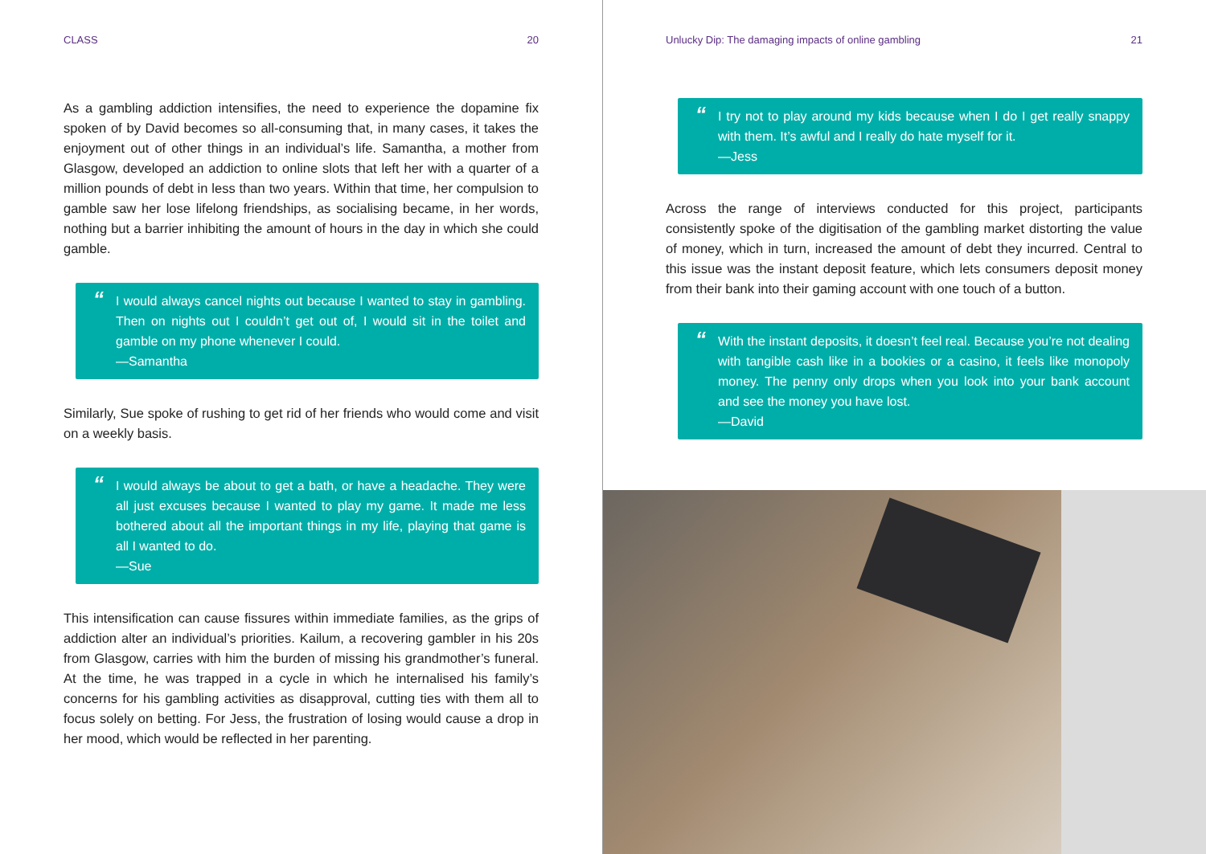CLASS 20
As a gambling addiction intensifies, the need to experience the dopamine fix spoken of by David becomes so all-consuming that, in many cases, it takes the enjoyment out of other things in an individual’s life. Samantha, a mother from Glasgow, developed an addiction to online slots that left her with a quarter of a million pounds of debt in less than two years. Within that time, her compulsion to gamble saw her lose lifelong friendships, as socialising became, in her words, nothing but a barrier inhibiting the amount of hours in the day in which she could gamble.
“I would always cancel nights out because I wanted to stay in gambling. Then on nights out I couldn’t get out of, I would sit in the toilet and gamble on my phone whenever I could.
—Samantha
Similarly, Sue spoke of rushing to get rid of her friends who would come and visit on a weekly basis.
“I would always be about to get a bath, or have a headache. They were all just excuses because I wanted to play my game. It made me less bothered about all the important things in my life, playing that game is all I wanted to do.
—Sue
This intensification can cause fissures within immediate families, as the grips of addiction alter an individual’s priorities. Kailum, a recovering gambler in his 20s from Glasgow, carries with him the burden of missing his grandmother’s funeral. At the time, he was trapped in a cycle in which he internalised his family’s concerns for his gambling activities as disapproval, cutting ties with them all to focus solely on betting. For Jess, the frustration of losing would cause a drop in her mood, which would be reflected in her parenting.
Unlucky Dip: The damaging impacts of online gambling 21
“I try not to play around my kids because when I do I get really snappy with them. It’s awful and I really do hate myself for it.
—Jess
Across the range of interviews conducted for this project, participants consistently spoke of the digitisation of the gambling market distorting the value of money, which in turn, increased the amount of debt they incurred. Central to this issue was the instant deposit feature, which lets consumers deposit money from their bank into their gaming account with one touch of a button.
“With the instant deposits, it doesn’t feel real. Because you’re not dealing with tangible cash like in a bookies or a casino, it feels like monopoly money. The penny only drops when you look into your bank account and see the money you have lost.
—David